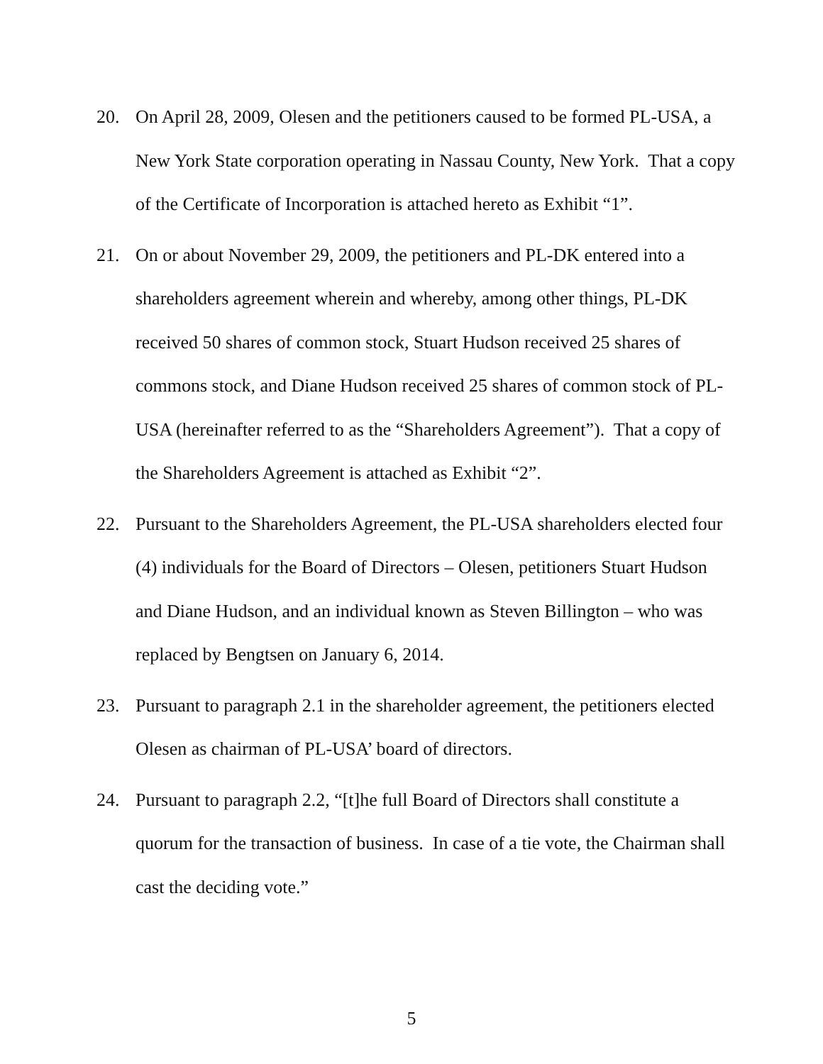20. On April 28, 2009, Olesen and the petitioners caused to be formed PL-USA, a New York State corporation operating in Nassau County, New York. That a copy of the Certificate of Incorporation is attached hereto as Exhibit “1”.
21. On or about November 29, 2009, the petitioners and PL-DK entered into a shareholders agreement wherein and whereby, among other things, PL-DK received 50 shares of common stock, Stuart Hudson received 25 shares of commons stock, and Diane Hudson received 25 shares of common stock of PL-USA (hereinafter referred to as the “Shareholders Agreement”). That a copy of the Shareholders Agreement is attached as Exhibit “2”.
22. Pursuant to the Shareholders Agreement, the PL-USA shareholders elected four (4) individuals for the Board of Directors – Olesen, petitioners Stuart Hudson and Diane Hudson, and an individual known as Steven Billington – who was replaced by Bengtsen on January 6, 2014.
23. Pursuant to paragraph 2.1 in the shareholder agreement, the petitioners elected Olesen as chairman of PL-USA’ board of directors.
24. Pursuant to paragraph 2.2, “[t]he full Board of Directors shall constitute a quorum for the transaction of business. In case of a tie vote, the Chairman shall cast the deciding vote.”
5